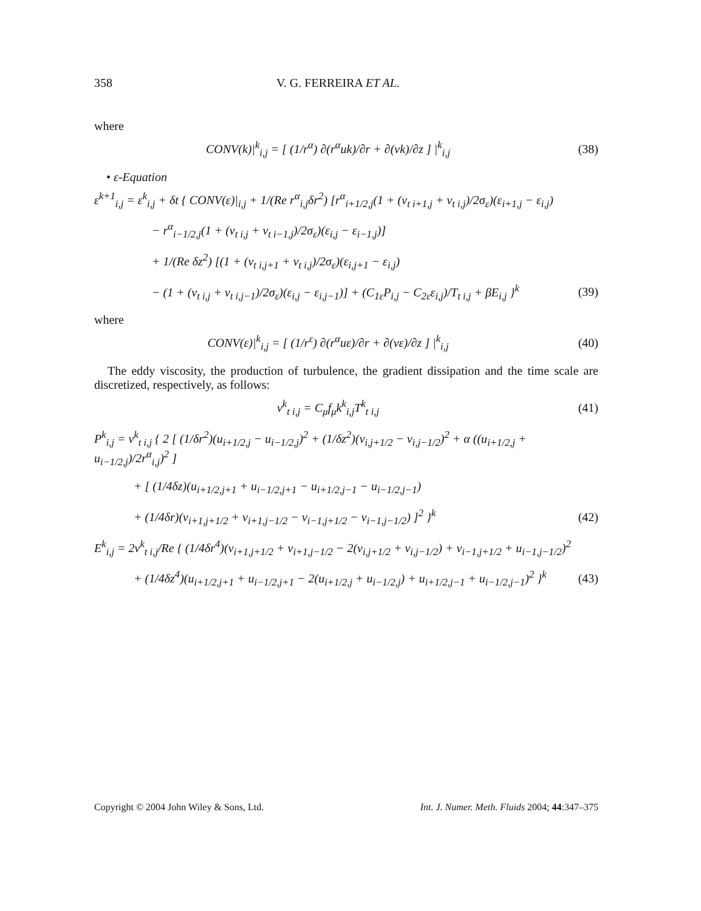358 V. G. FERREIRA ET AL.
where
CONV(k)|<sup>k</sup><sub>i,j</sub> = [ (1/r<sup>α</sup>) ∂(r<sup>α</sup>uk)/∂r + ∂(vk)/∂z ] |<sup>k</sup><sub>i,j</sub>
(38)
• ε-Equation
ε<sup>k+1</sup><sub>i,j</sub> = ε<sup>k</sup><sub>i,j</sub> + δt { CONV(ε)|<sub>i,j</sub> + 1/(Re r<sup>α</sup><sub>i,j</sub>δr<sup>2</sup>) [r<sup>α</sup><sub>i+1/2,j</sub>(1 + (ν<sub>t i+1,j</sub> + ν<sub>t i,j</sub>)/2σ<sub>ε</sub>)(ε<sub>i+1,j</sub> − ε<sub>i,j</sub>)
− r<sup>α</sup><sub>i−1/2,j</sub>(1 + (ν<sub>t i,j</sub> + ν<sub>t i−1,j</sub>)/2σ<sub>ε</sub>)(ε<sub>i,j</sub> − ε<sub>i−1,j</sub>)]
+ 1/(Re δz<sup>2</sup>) [(1 + (ν<sub>t i,j+1</sub> + ν<sub>t i,j</sub>)/2σ<sub>ε</sub>)(ε<sub>i,j+1</sub> − ε<sub>i,j</sub>)
− (1 + (ν<sub>t i,j</sub> + ν<sub>t i,j−1</sub>)/2σ<sub>ε</sub>)(ε<sub>i,j</sub> − ε<sub>i,j−1</sub>)] + (C<sub>1ε</sub>P<sub>i,j</sub> − C<sub>2ε</sub>ε<sub>i,j</sub>)/T<sub>t i,j</sub> + βE<sub>i,j</sub> }<sup>k</sup>
(39)
where
CONV(ε)|<sup>k</sup><sub>i,j</sub> = [ (1/r<sup>ε</sup>) ∂(r<sup>α</sup>uε)/∂r + ∂(vε)/∂z ] |<sup>k</sup><sub>i,j</sub>
(40)
The eddy viscosity, the production of turbulence, the gradient dissipation and the time scale are discretized, respectively, as follows:
ν<sup>k</sup><sub>t i,j</sub> = C<sub>μ</sub>f<sub>μ</sub>k<sup>k</sup><sub>i,j</sub>T<sup>k</sup><sub>t i,j</sub> (41)
P<sup>k</sup><sub>i,j</sub> = ν<sup>k</sup><sub>t i,j</sub> { 2 [ (1/δr<sup>2</sup>)(u<sub>i+1/2,j</sub> − u<sub>i−1/2,j</sub>)<sup>2</sup> + (1/δz<sup>2</sup>)(v<sub>i,j+1/2</sub> − v<sub>i,j−1/2</sub>)<sup>2</sup> + α ((u<sub>i+1/2,j</sub> + u<sub>i−1/2,j</sub>)/2r<sup>α</sup><sub>i,j</sub>)<sup>2</sup> ]
+ [ (1/4δz)(u<sub>i+1/2,j+1</sub> + u<sub>i−1/2,j+1</sub> − u<sub>i+1/2,j−1</sub> − u<sub>i−1/2,j−1</sub>)
+ (1/4δr)(v<sub>i+1,j+1/2</sub> + v<sub>i+1,j−1/2</sub> − v<sub>i−1,j+1/2</sub> − v<sub>i−1,j−1/2</sub>) ]<sup>2</sup> }<sup>k</sup>
(42)
E<sup>k</sup><sub>i,j</sub> = 2ν<sup>k</sup><sub>t i,j</sub>/Re { (1/4δr<sup>4</sup>)(v<sub>i+1,j+1/2</sub> + v<sub>i+1,j−1/2</sub> − 2(v<sub>i,j+1/2</sub> + v<sub>i,j−1/2</sub>) + v<sub>i−1,j+1/2</sub> + u<sub>i−1,j−1/2</sub>)<sup>2</sup>
+ (1/4δz<sup>4</sup>)(u<sub>i+1/2,j+1</sub> + u<sub>i−1/2,j+1</sub> − 2(u<sub>i+1/2,j</sub> + u<sub>i−1/2,j</sub>) + u<sub>i+1/2,j−1</sub> + u<sub>i−1/2,j−1</sub>)<sup>2</sup> }<sup>k</sup>
(43)
Copyright © 2004 John Wiley & Sons, Ltd. Int. J. Numer. Meth. Fluids 2004; 44:347–375